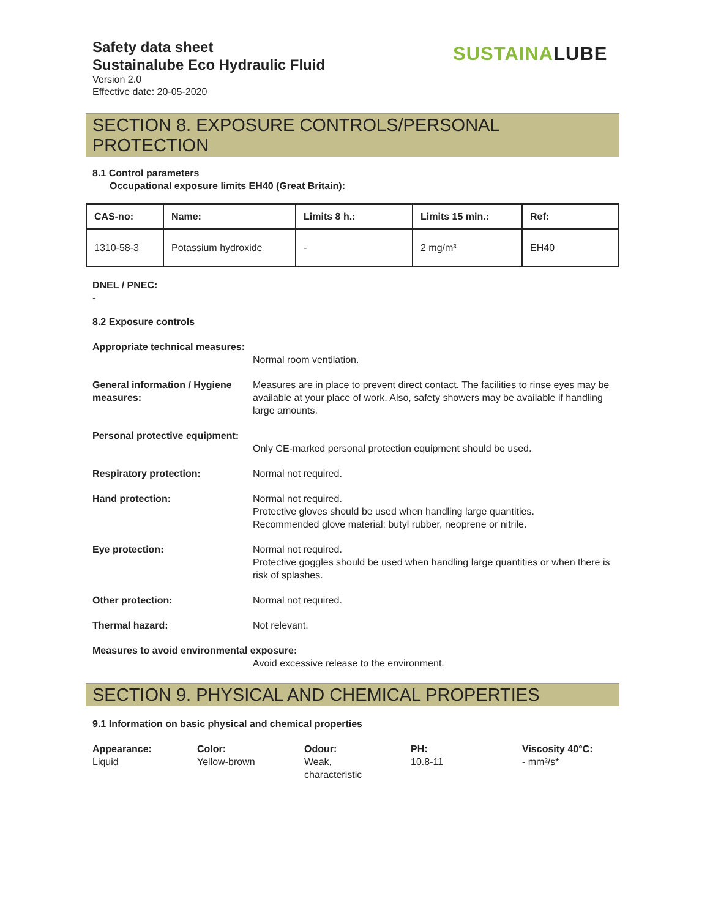Safety data sheet
Sustainalube Eco Hydraulic Fluid
Version 2.0
Effective date: 20-05-2020
SUSTAINA LUBE
SECTION 8. EXPOSURE CONTROLS/PERSONAL PROTECTION
8.1 Control parameters
Occupational exposure limits EH40 (Great Britain):
| CAS-no: | Name: | Limits 8 h.: | Limits 15 min.: | Ref: |
| --- | --- | --- | --- | --- |
| 1310-58-3 | Potassium hydroxide | - | 2 mg/m³ | EH40 |
DNEL / PNEC:
-
8.2 Exposure controls
Appropriate technical measures:
Normal room ventilation.
General information / Hygiene measures:
Measures are in place to prevent direct contact. The facilities to rinse eyes may be available at your place of work. Also, safety showers may be available if handling large amounts.
Personal protective equipment:
Only CE-marked personal protection equipment should be used.
Respiratory protection: Normal not required.
Hand protection: Normal not required.
Protective gloves should be used when handling large quantities.
Recommended glove material: butyl rubber, neoprene or nitrile.
Eye protection: Normal not required.
Protective goggles should be used when handling large quantities or when there is risk of splashes.
Other protection: Normal not required.
Thermal hazard: Not relevant.
Measures to avoid environmental exposure:
Avoid excessive release to the environment.
SECTION 9. PHYSICAL AND CHEMICAL PROPERTIES
9.1 Information on basic physical and chemical properties
Appearance:
Liquid
Color:
Yellow-brown
Odour:
Weak,
characteristic
PH:
10.8-11
Viscosity 40°C:
- mm²/s*